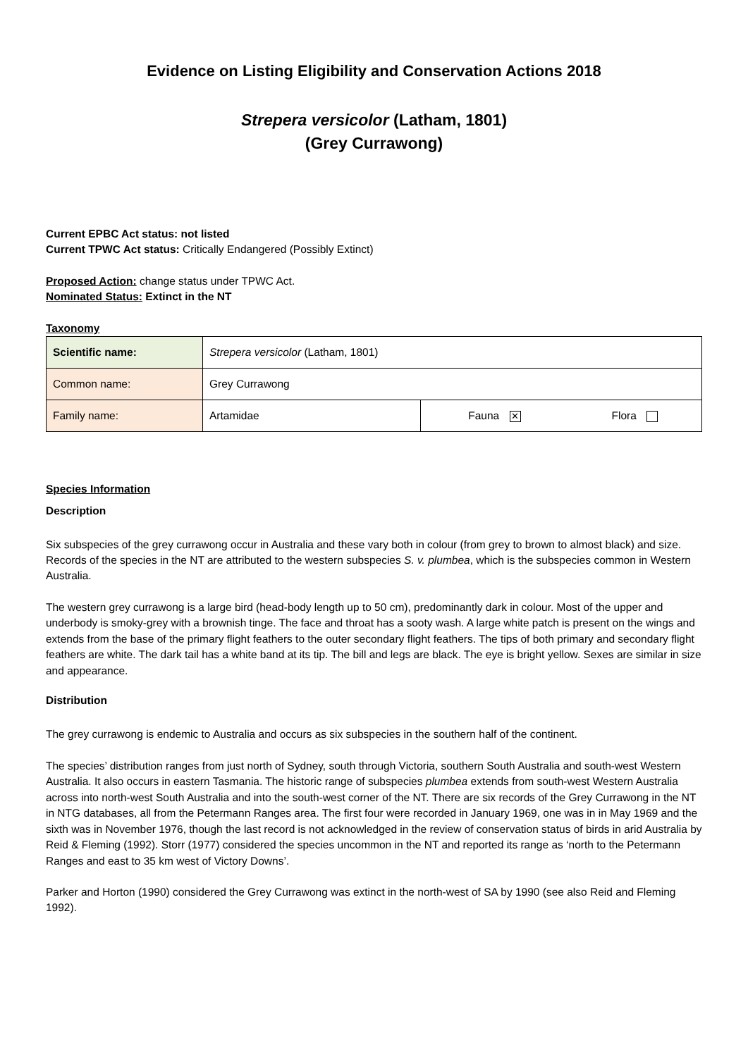Evidence on Listing Eligibility and Conservation Actions 2018
Strepera versicolor (Latham, 1801)
(Grey Currawong)
Current EPBC Act status: not listed
Current TPWC Act status: Critically Endangered (Possibly Extinct)
Proposed Action: change status under TPWC Act.
Nominated Status: Extinct in the NT
Taxonomy
| Scientific name: | Strepera versicolor (Latham, 1801) | | |
| Common name: | Grey Currawong | | |
| Family name: | Artamidae | Fauna ✕ | Flora |
Species Information
Description
Six subspecies of the grey currawong occur in Australia and these vary both in colour (from grey to brown to almost black) and size. Records of the species in the NT are attributed to the western subspecies S. v. plumbea, which is the subspecies common in Western Australia.
The western grey currawong is a large bird (head-body length up to 50 cm), predominantly dark in colour. Most of the upper and underbody is smoky-grey with a brownish tinge. The face and throat has a sooty wash. A large white patch is present on the wings and extends from the base of the primary flight feathers to the outer secondary flight feathers. The tips of both primary and secondary flight feathers are white. The dark tail has a white band at its tip. The bill and legs are black. The eye is bright yellow. Sexes are similar in size and appearance.
Distribution
The grey currawong is endemic to Australia and occurs as six subspecies in the southern half of the continent.
The species’ distribution ranges from just north of Sydney, south through Victoria, southern South Australia and south-west Western Australia. It also occurs in eastern Tasmania. The historic range of subspecies plumbea extends from south-west Western Australia across into north-west South Australia and into the south-west corner of the NT. There are six records of the Grey Currawong in the NT in NTG databases, all from the Petermann Ranges area. The first four were recorded in January 1969, one was in in May 1969 and the sixth was in November 1976, though the last record is not acknowledged in the review of conservation status of birds in arid Australia by Reid & Fleming (1992). Storr (1977) considered the species uncommon in the NT and reported its range as ‘north to the Petermann Ranges and east to 35 km west of Victory Downs’.
Parker and Horton (1990) considered the Grey Currawong was extinct in the north-west of SA by 1990 (see also Reid and Fleming 1992).